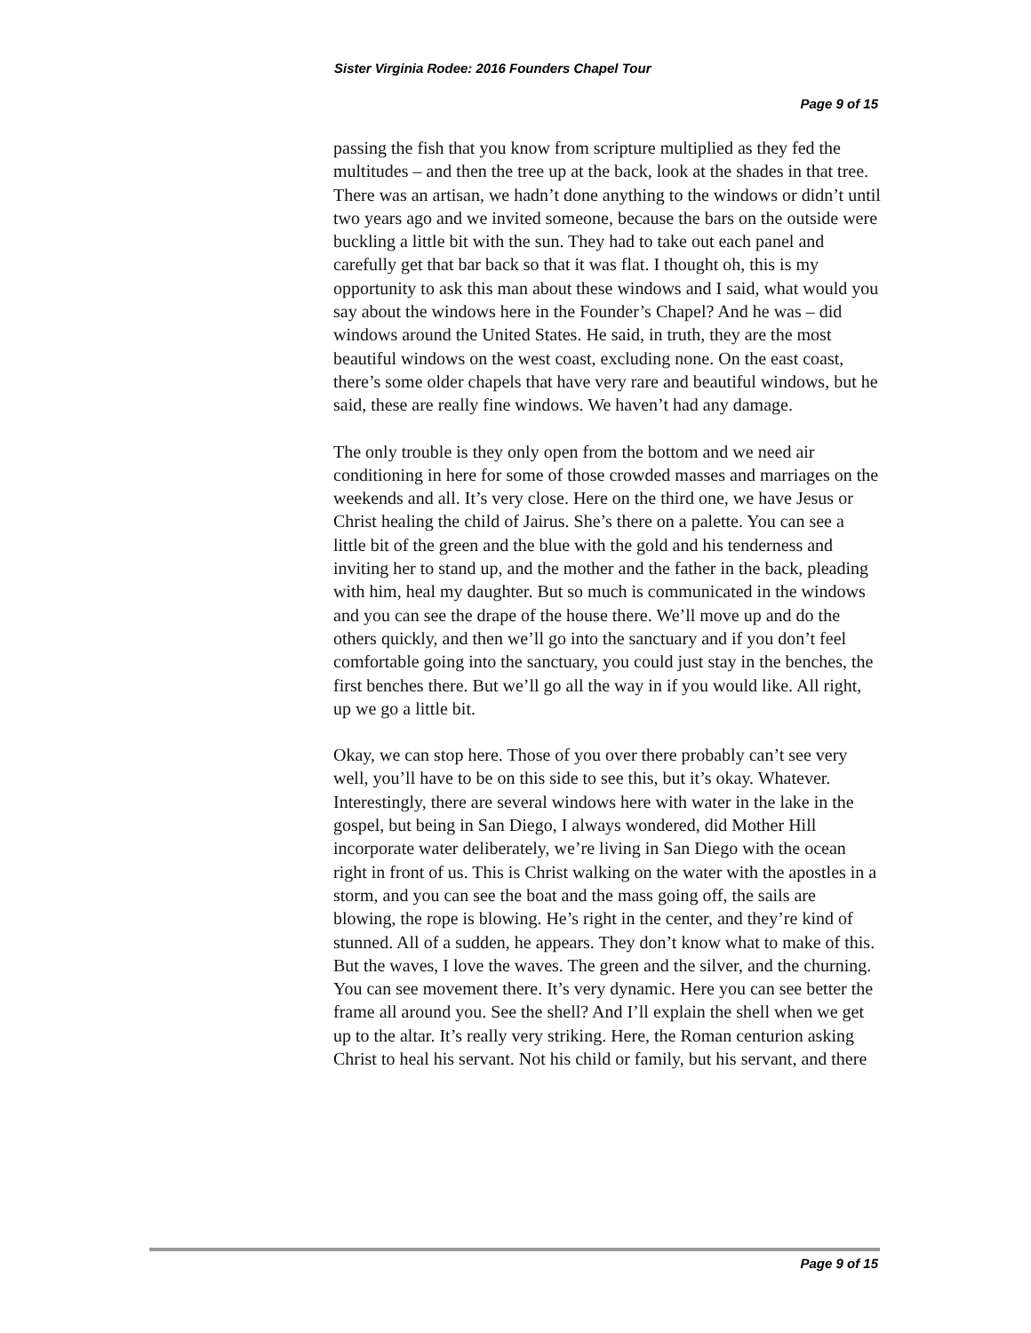Sister Virginia Rodee: 2016 Founders Chapel Tour
Page 9 of 15
passing the fish that you know from scripture multiplied as they fed the multitudes – and then the tree up at the back, look at the shades in that tree. There was an artisan, we hadn’t done anything to the windows or didn’t until two years ago and we invited someone, because the bars on the outside were buckling a little bit with the sun. They had to take out each panel and carefully get that bar back so that it was flat. I thought oh, this is my opportunity to ask this man about these windows and I said, what would you say about the windows here in the Founder’s Chapel? And he was – did windows around the United States. He said, in truth, they are the most beautiful windows on the west coast, excluding none. On the east coast, there’s some older chapels that have very rare and beautiful windows, but he said, these are really fine windows. We haven’t had any damage.
The only trouble is they only open from the bottom and we need air conditioning in here for some of those crowded masses and marriages on the weekends and all. It’s very close. Here on the third one, we have Jesus or Christ healing the child of Jairus. She’s there on a palette. You can see a little bit of the green and the blue with the gold and his tenderness and inviting her to stand up, and the mother and the father in the back, pleading with him, heal my daughter. But so much is communicated in the windows and you can see the drape of the house there. We’ll move up and do the others quickly, and then we’ll go into the sanctuary and if you don’t feel comfortable going into the sanctuary, you could just stay in the benches, the first benches there. But we’ll go all the way in if you would like. All right, up we go a little bit.
Okay, we can stop here. Those of you over there probably can’t see very well, you’ll have to be on this side to see this, but it’s okay. Whatever. Interestingly, there are several windows here with water in the lake in the gospel, but being in San Diego, I always wondered, did Mother Hill incorporate water deliberately, we’re living in San Diego with the ocean right in front of us. This is Christ walking on the water with the apostles in a storm, and you can see the boat and the mass going off, the sails are blowing, the rope is blowing. He’s right in the center, and they’re kind of stunned. All of a sudden, he appears. They don’t know what to make of this. But the waves, I love the waves. The green and the silver, and the churning. You can see movement there. It’s very dynamic. Here you can see better the frame all around you. See the shell? And I’ll explain the shell when we get up to the altar. It’s really very striking. Here, the Roman centurion asking Christ to heal his servant. Not his child or family, but his servant, and there
Page 9 of 15